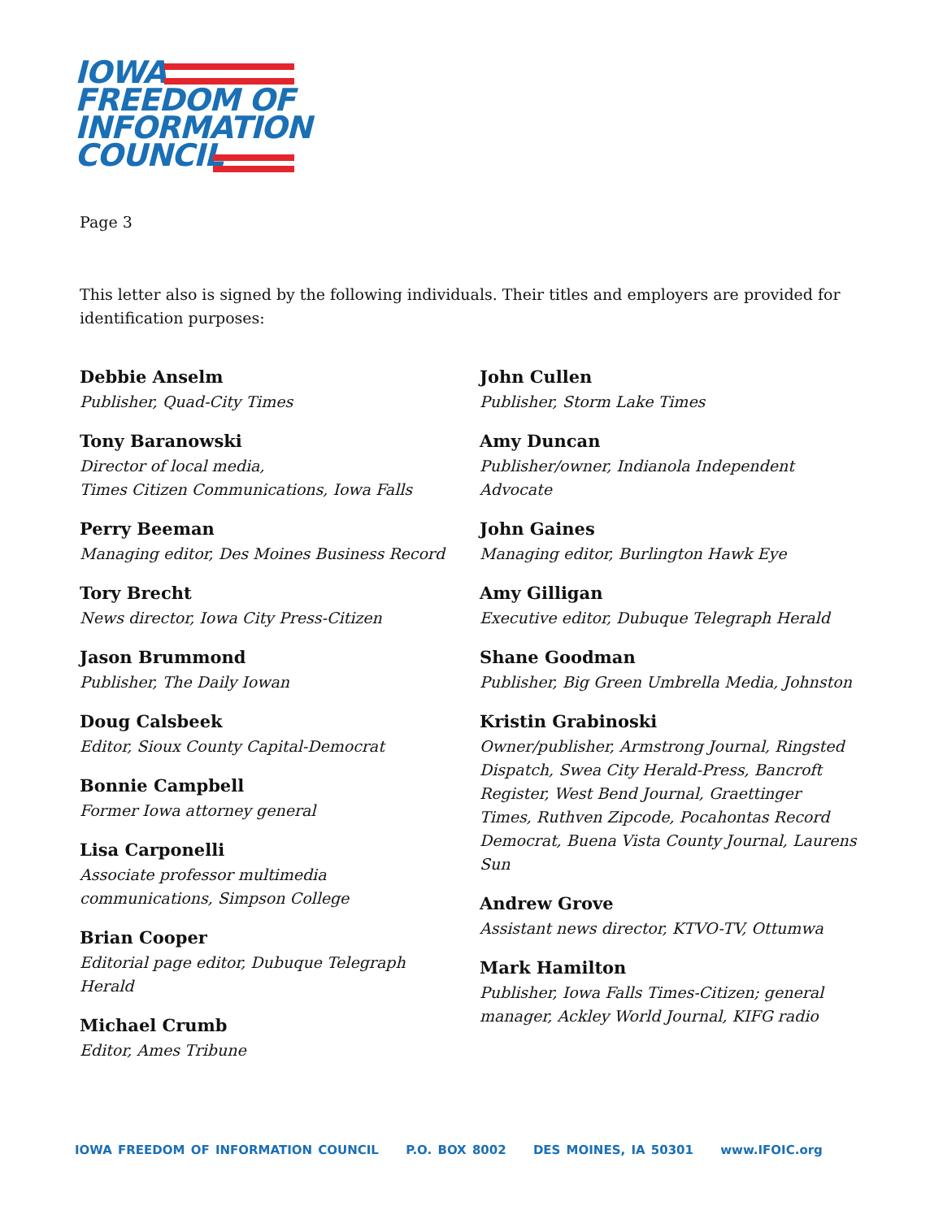IOWA
FREEDOM OF
INFORMATION
COUNCIL
Page 3
This letter also is signed by the following individuals. Their titles and employers are provided for identification purposes:
Debbie Anselm
Publisher, Quad-City Times
Tony Baranowski
Director of local media,
Times Citizen Communications, Iowa Falls
Perry Beeman
Managing editor, Des Moines Business Record
Tory Brecht
News director, Iowa City Press-Citizen
Jason Brummond
Publisher, The Daily Iowan
Doug Calsbeek
Editor, Sioux County Capital-Democrat
Bonnie Campbell
Former Iowa attorney general
Lisa Carponelli
Associate professor multimedia
communications, Simpson College
Brian Cooper
Editorial page editor, Dubuque Telegraph
Herald
Michael Crumb
Editor, Ames Tribune
John Cullen
Publisher, Storm Lake Times
Amy Duncan
Publisher/owner, Indianola Independent
Advocate
John Gaines
Managing editor, Burlington Hawk Eye
Amy Gilligan
Executive editor, Dubuque Telegraph Herald
Shane Goodman
Publisher, Big Green Umbrella Media, Johnston
Kristin Grabinoski
Owner/publisher, Armstrong Journal, Ringsted Dispatch, Swea City Herald-Press, Bancroft Register, West Bend Journal, Graettinger Times, Ruthven Zipcode, Pocahontas Record Democrat, Buena Vista County Journal, Laurens Sun
Andrew Grove
Assistant news director, KTVO-TV, Ottumwa
Mark Hamilton
Publisher, Iowa Falls Times-Citizen; general manager, Ackley World Journal, KIFG radio
IOWA FREEDOM OF INFORMATION COUNCIL P.O. BOX 8002 DES MOINES, IA 50301 www.IFOIC.org